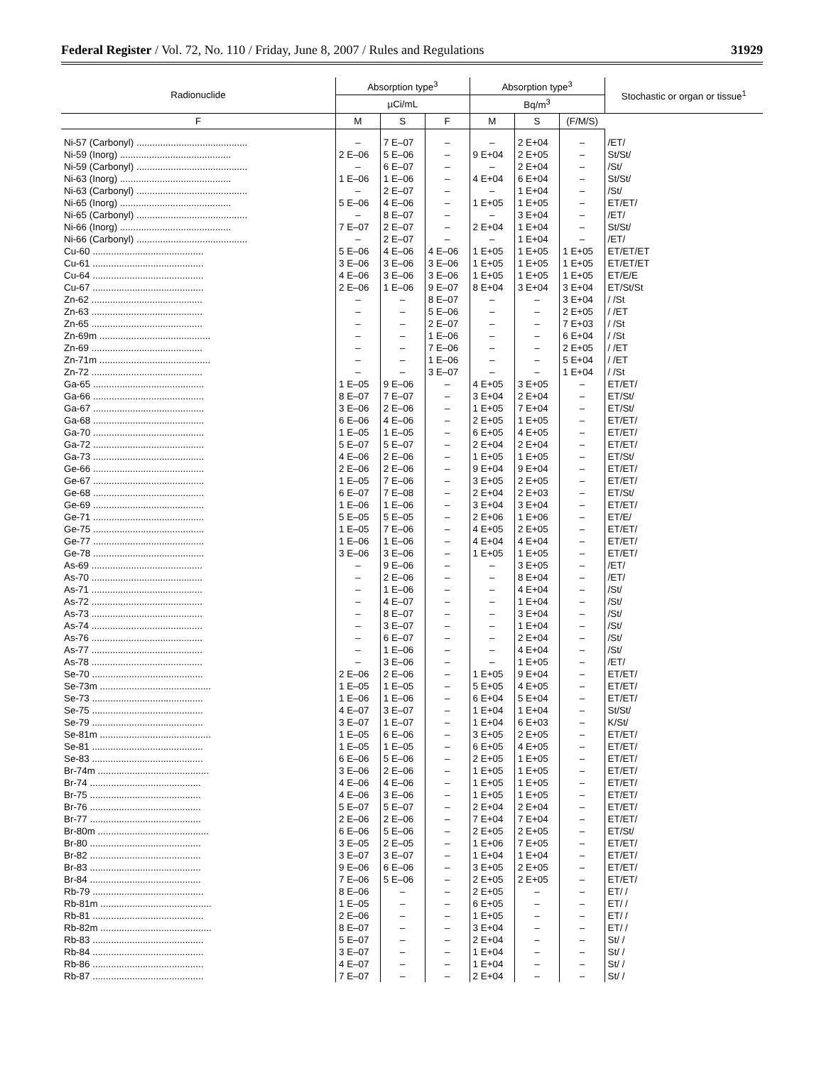Federal Register / Vol. 72, No. 110 / Friday, June 8, 2007 / Rules and Regulations 31929
| Radionuclide | Absorption type<sup>3</sup> | | | Absorption type<sup>3</sup> | | | Stochastic or organ or tissue<sup>1</sup> |
| --- | --- | --- | --- | --- | --- | --- | --- |
| | µCi/mL | | | Bq/m<sup>3</sup> | | | |
| F | M | S | F | M | S | (F/M/S) | |
| Ni-57 (Carbonyl) .......................................... | – | 7 E–07 | – | – | 2 E+04 | – | /ET/ |
| Ni-59 (Inorg) .......................................... | 2 E–06 | 5 E–06 | – | 9 E+04 | 2 E+05 | – | St/St/ |
| Ni-59 (Carbonyl) .......................................... | – | 6 E–07 | – | – | 2 E+04 | – | /St/ |
| Ni-63 (Inorg) .......................................... | 1 E–06 | 1 E–06 | – | 4 E+04 | 6 E+04 | – | St/St/ |
| Ni-63 (Carbonyl) .......................................... | – | 2 E–07 | – | – | 1 E+04 | – | /St/ |
| Ni-65 (Inorg) .......................................... | 5 E–06 | 4 E–06 | – | 1 E+05 | 1 E+05 | – | ET/ET/ |
| Ni-65 (Carbonyl) .......................................... | – | 8 E–07 | – | – | 3 E+04 | – | /ET/ |
| Ni-66 (Inorg) .......................................... | 7 E–07 | 2 E–07 | – | 2 E+04 | 1 E+04 | – | St/St/ |
| Ni-66 (Carbonyl) .......................................... | – | 2 E–07 | – | – | 1 E+04 | – | /ET/ |
| Cu-60 .......................................... | 5 E–06 | 4 E–06 | 4 E–06 | 1 E+05 | 1 E+05 | 1 E+05 | ET/ET/ET |
| Cu-61 .......................................... | 3 E–06 | 3 E–06 | 3 E–06 | 1 E+05 | 1 E+05 | 1 E+05 | ET/ET/ET |
| Cu-64 .......................................... | 4 E–06 | 3 E–06 | 3 E–06 | 1 E+05 | 1 E+05 | 1 E+05 | ET/E/E |
| Cu-67 .......................................... | 2 E–06 | 1 E–06 | 9 E–07 | 8 E+04 | 3 E+04 | 3 E+04 | ET/St/St |
| Zn-62 .......................................... | – | – | 8 E–07 | – | – | 3 E+04 | / /St |
| Zn-63 .......................................... | – | – | 5 E–06 | – | – | 2 E+05 | / /ET |
| Zn-65 .......................................... | – | – | 2 E–07 | – | – | 7 E+03 | / /St |
| Zn-69m .......................................... | – | – | 1 E–06 | – | – | 6 E+04 | / /St |
| Zn-69 .......................................... | – | – | 7 E–06 | – | – | 2 E+05 | / /ET |
| Zn-71m .......................................... | – | – | 1 E–06 | – | – | 5 E+04 | / /ET |
| Zn-72 .......................................... | – | – | 3 E–07 | – | – | 1 E+04 | / /St |
| Ga-65 .......................................... | 1 E–05 | 9 E–06 | – | 4 E+05 | 3 E+05 | – | ET/ET/ |
| Ga-66 .......................................... | 8 E–07 | 7 E–07 | – | 3 E+04 | 2 E+04 | – | ET/St/ |
| Ga-67 .......................................... | 3 E–06 | 2 E–06 | – | 1 E+05 | 7 E+04 | – | ET/St/ |
| Ga-68 .......................................... | 6 E–06 | 4 E–06 | – | 2 E+05 | 1 E+05 | – | ET/ET/ |
| Ga-70 .......................................... | 1 E–05 | 1 E–05 | – | 6 E+05 | 4 E+05 | – | ET/ET/ |
| Ga-72 .......................................... | 5 E–07 | 5 E–07 | – | 2 E+04 | 2 E+04 | – | ET/ET/ |
| Ga-73 .......................................... | 4 E–06 | 2 E–06 | – | 1 E+05 | 1 E+05 | – | ET/St/ |
| Ge-66 .......................................... | 2 E–06 | 2 E–06 | – | 9 E+04 | 9 E+04 | – | ET/ET/ |
| Ge-67 .......................................... | 1 E–05 | 7 E–06 | – | 3 E+05 | 2 E+05 | – | ET/ET/ |
| Ge-68 .......................................... | 6 E–07 | 7 E–08 | – | 2 E+04 | 2 E+03 | – | ET/St/ |
| Ge-69 .......................................... | 1 E–06 | 1 E–06 | – | 3 E+04 | 3 E+04 | – | ET/ET/ |
| Ge-71 .......................................... | 5 E–05 | 5 E–05 | – | 2 E+06 | 1 E+06 | – | ET/E/ |
| Ge-75 .......................................... | 1 E–05 | 7 E–06 | – | 4 E+05 | 2 E+05 | – | ET/ET/ |
| Ge-77 .......................................... | 1 E–06 | 1 E–06 | – | 4 E+04 | 4 E+04 | – | ET/ET/ |
| Ge-78 .......................................... | 3 E–06 | 3 E–06 | – | 1 E+05 | 1 E+05 | – | ET/ET/ |
| As-69 .......................................... | – | 9 E–06 | – | – | 3 E+05 | – | /ET/ |
| As-70 .......................................... | – | 2 E–06 | – | – | 8 E+04 | – | /ET/ |
| As-71 .......................................... | – | 1 E–06 | – | – | 4 E+04 | – | /St/ |
| As-72 .......................................... | – | 4 E–07 | – | – | 1 E+04 | – | /St/ |
| As-73 .......................................... | – | 8 E–07 | – | – | 3 E+04 | – | /St/ |
| As-74 .......................................... | – | 3 E–07 | – | – | 1 E+04 | – | /St/ |
| As-76 .......................................... | – | 6 E–07 | – | – | 2 E+04 | – | /St/ |
| As-77 .......................................... | – | 1 E–06 | – | – | 4 E+04 | – | /St/ |
| As-78 .......................................... | – | 3 E–06 | – | – | 1 E+05 | – | /ET/ |
| Se-70 .......................................... | 2 E–06 | 2 E–06 | – | 1 E+05 | 9 E+04 | – | ET/ET/ |
| Se-73m .......................................... | 1 E–05 | 1 E–05 | – | 5 E+05 | 4 E+05 | – | ET/ET/ |
| Se-73 .......................................... | 1 E–06 | 1 E–06 | – | 6 E+04 | 5 E+04 | – | ET/ET/ |
| Se-75 .......................................... | 4 E–07 | 3 E–07 | – | 1 E+04 | 1 E+04 | – | St/St/ |
| Se-79 .......................................... | 3 E–07 | 1 E–07 | – | 1 E+04 | 6 E+03 | – | K/St/ |
| Se-81m .......................................... | 1 E–05 | 6 E–06 | – | 3 E+05 | 2 E+05 | – | ET/ET/ |
| Se-81 .......................................... | 1 E–05 | 1 E–05 | – | 6 E+05 | 4 E+05 | – | ET/ET/ |
| Se-83 .......................................... | 6 E–06 | 5 E–06 | – | 2 E+05 | 1 E+05 | – | ET/ET/ |
| Br-74m .......................................... | 3 E–06 | 2 E–06 | – | 1 E+05 | 1 E+05 | – | ET/ET/ |
| Br-74 .......................................... | 4 E–06 | 4 E–06 | – | 1 E+05 | 1 E+05 | – | ET/ET/ |
| Br-75 .......................................... | 4 E–06 | 3 E–06 | – | 1 E+05 | 1 E+05 | – | ET/ET/ |
| Br-76 .......................................... | 5 E–07 | 5 E–07 | – | 2 E+04 | 2 E+04 | – | ET/ET/ |
| Br-77 .......................................... | 2 E–06 | 2 E–06 | – | 7 E+04 | 7 E+04 | – | ET/ET/ |
| Br-80m .......................................... | 6 E–06 | 5 E–06 | – | 2 E+05 | 2 E+05 | – | ET/St/ |
| Br-80 .......................................... | 3 E–05 | 2 E–05 | – | 1 E+06 | 7 E+05 | – | ET/ET/ |
| Br-82 .......................................... | 3 E–07 | 3 E–07 | – | 1 E+04 | 1 E+04 | – | ET/ET/ |
| Br-83 .......................................... | 9 E–06 | 6 E–06 | – | 3 E+05 | 2 E+05 | – | ET/ET/ |
| Br-84 .......................................... | 7 E–06 | 5 E–06 | – | 2 E+05 | 2 E+05 | – | ET/ET/ |
| Rb-79 .......................................... | 8 E–06 | – | – | 2 E+05 | – | – | ET/ / |
| Rb-81m .......................................... | 1 E–05 | – | – | 6 E+05 | – | – | ET/ / |
| Rb-81 .......................................... | 2 E–06 | – | – | 1 E+05 | – | – | ET/ / |
| Rb-82m .......................................... | 8 E–07 | – | – | 3 E+04 | – | – | ET/ / |
| Rb-83 .......................................... | 5 E–07 | – | – | 2 E+04 | – | – | St/ / |
| Rb-84 .......................................... | 3 E–07 | – | – | 1 E+04 | – | – | St/ / |
| Rb-86 .......................................... | 4 E–07 | – | – | 1 E+04 | – | – | St/ / |
| Rb-87 .......................................... | 7 E–07 | – | – | 2 E+04 | – | – | St/ / |